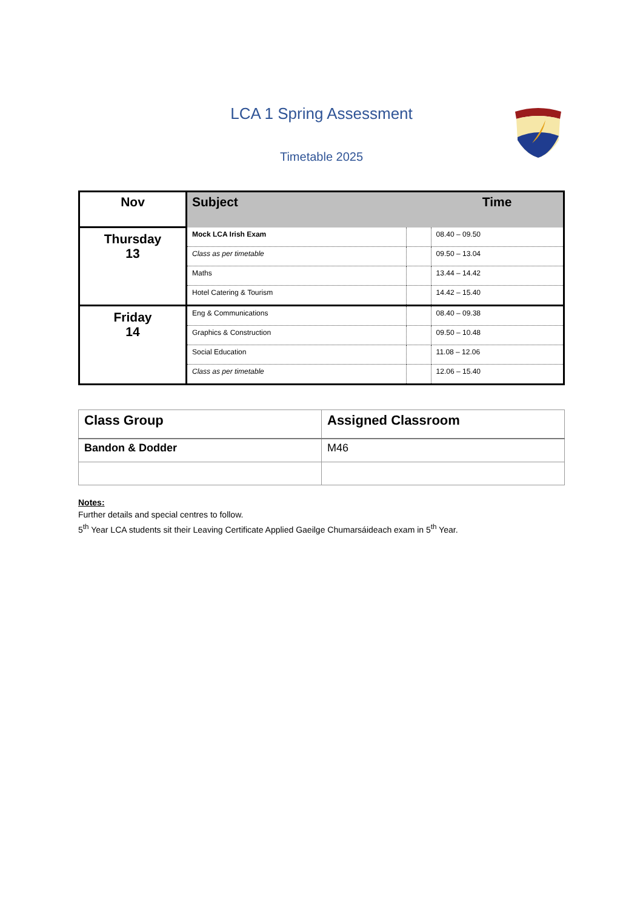LCA 1 Spring Assessment
Timetable 2025
| Nov | Subject | | Time |
| --- | --- | --- | --- |
| Thursday 13 | Mock LCA Irish Exam | | 08.40 – 09.50 |
| | Class as per timetable | | 09.50 – 13.04 |
| | Maths | | 13.44 – 14.42 |
| | Hotel Catering & Tourism | | 14.42 – 15.40 |
| Friday 14 | Eng & Communications | | 08.40 – 09.38 |
| | Graphics & Construction | | 09.50 – 10.48 |
| | Social Education | | 11.08 – 12.06 |
| | Class as per timetable | | 12.06 – 15.40 |
| Class Group | Assigned Classroom |
| --- | --- |
| Bandon & Dodder | M46 |
Notes:
Further details and special centres to follow.
5<sup>th</sup> Year LCA students sit their Leaving Certificate Applied Gaeilge Chumarsáideach exam in 5<sup>th</sup> Year.